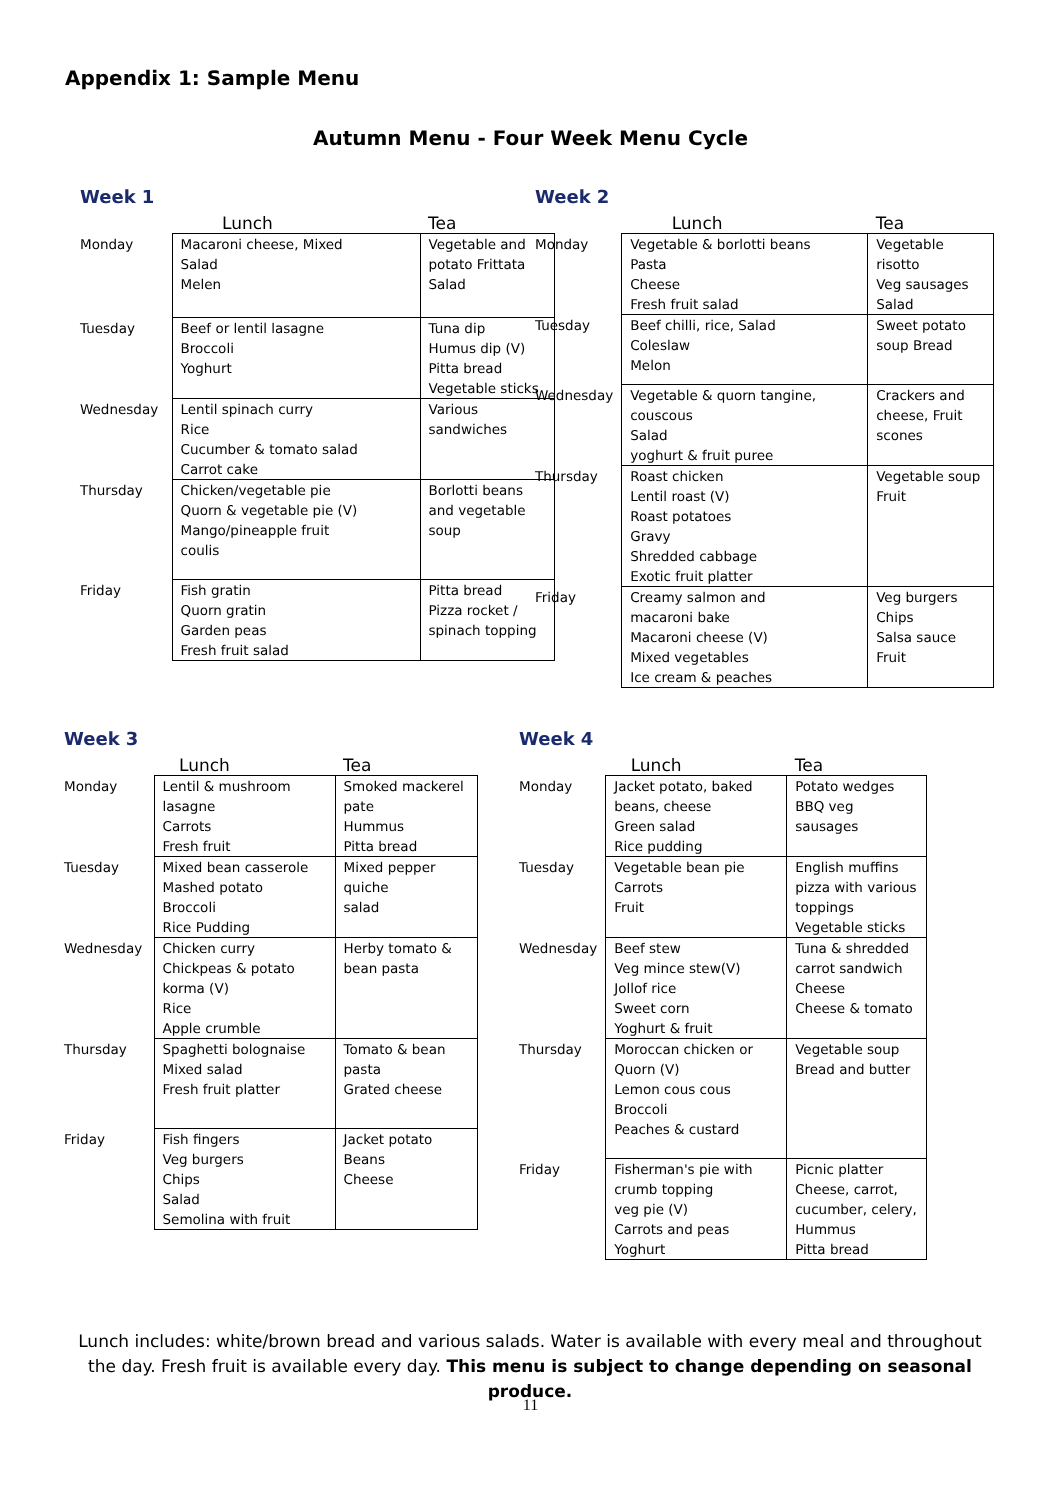Appendix 1: Sample Menu
Autumn Menu - Four Week Menu Cycle
Week 1
| | Lunch | Tea |
| --- | --- | --- |
| Monday | Macaroni cheese, Mixed Salad Melen | Vegetable and potato Frittata Salad |
| Tuesday | Beef or lentil lasagne Broccoli Yoghurt | Tuna dip Humus dip (V) Pitta bread Vegetable sticks |
| Wednesday | Lentil spinach curry Rice Cucumber & tomato salad Carrot cake | Various sandwiches |
| Thursday | Chicken/vegetable pie Quorn & vegetable pie (V) Mango/pineapple fruit coulis | Borlotti beans and vegetable soup |
| Friday | Fish gratin Quorn gratin Garden peas Fresh fruit salad | Pitta bread Pizza rocket / spinach topping |
Week 2
| | Lunch | Tea |
| --- | --- | --- |
| Monday | Vegetable & borlotti beans Pasta Cheese Fresh fruit salad | Vegetable risotto Veg sausages Salad |
| Tuesday | Beef chilli, rice, Salad Coleslaw Melon | Sweet potato soup Bread |
| Wednesday | Vegetable & quorn tangine, couscous Salad yoghurt & fruit puree | Crackers and cheese, Fruit scones |
| Thursday | Roast chicken Lentil roast (V) Roast potatoes Gravy Shredded cabbage Exotic fruit platter | Vegetable soup Fruit |
| Friday | Creamy salmon and macaroni bake Macaroni cheese (V) Mixed vegetables Ice cream & peaches | Veg burgers Chips Salsa sauce Fruit |
Week 3
| | Lunch | Tea |
| --- | --- | --- |
| Monday | Lentil & mushroom lasagne Carrots Fresh fruit | Smoked mackerel pate Hummus Pitta bread |
| Tuesday | Mixed bean casserole Mashed potato Broccoli Rice Pudding | Mixed pepper quiche salad |
| Wednesday | Chicken curry Chickpeas & potato korma (V) Rice Apple crumble | Herby tomato & bean pasta |
| Thursday | Spaghetti bolognaise Mixed salad Fresh fruit platter | Tomato & bean pasta Grated cheese |
| Friday | Fish fingers Veg burgers Chips Salad Semolina with fruit | Jacket potato Beans Cheese |
Week 4
| | Lunch | Tea |
| --- | --- | --- |
| Monday | Jacket potato, baked beans, cheese Green salad Rice pudding | Potato wedges BBQ veg sausages |
| Tuesday | Vegetable bean pie Carrots Fruit | English muffins pizza with various toppings Vegetable sticks |
| Wednesday | Beef stew Veg mince stew(V) Jollof rice Sweet corn Yoghurt & fruit | Tuna & shredded carrot sandwich Cheese Cheese & tomato |
| Thursday | Moroccan chicken or Quorn (V) Lemon cous cous Broccoli Peaches & custard | Vegetable soup Bread and butter |
| Friday | Fisherman's pie with crumb topping veg pie (V) Carrots and peas Yoghurt | Picnic platter Cheese, carrot, cucumber, celery, Hummus Pitta bread |
Lunch includes: white/brown bread and various salads. Water is available with every meal and throughout the day. Fresh fruit is available every day. This menu is subject to change depending on seasonal produce.
11